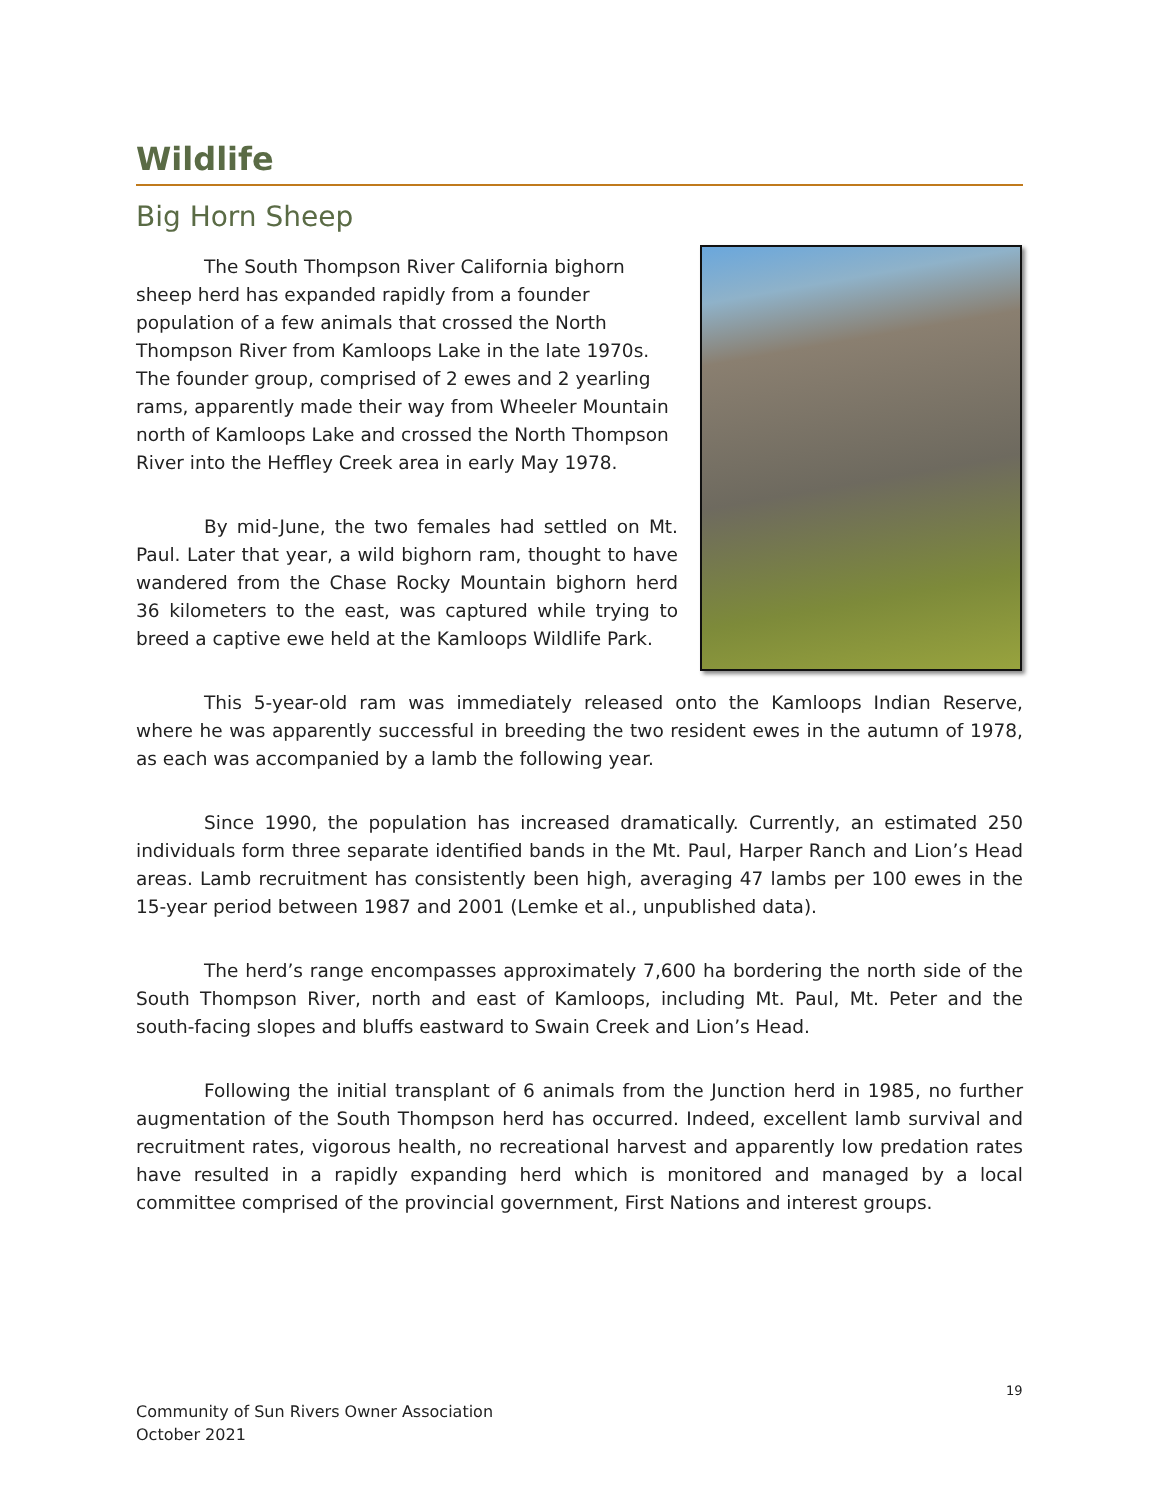Wildlife
Big Horn Sheep
The South Thompson River California bighorn sheep herd has expanded rapidly from a founder population of a few animals that crossed the North Thompson River from Kamloops Lake in the late 1970s. The founder group, comprised of 2 ewes and 2 yearling rams, apparently made their way from Wheeler Mountain north of Kamloops Lake and crossed the North Thompson River into the Heffley Creek area in early May 1978.
By mid-June, the two females had settled on Mt. Paul. Later that year, a wild bighorn ram, thought to have wandered from the Chase Rocky Mountain bighorn herd 36 kilometers to the east, was captured while trying to breed a captive ewe held at the Kamloops Wildlife Park.
This 5-year-old ram was immediately released onto the Kamloops Indian Reserve, where he was apparently successful in breeding the two resident ewes in the autumn of 1978, as each was accompanied by a lamb the following year.
Since 1990, the population has increased dramatically. Currently, an estimated 250 individuals form three separate identified bands in the Mt. Paul, Harper Ranch and Lion’s Head areas. Lamb recruitment has consistently been high, averaging 47 lambs per 100 ewes in the 15-year period between 1987 and 2001 (Lemke et al., unpublished data).
The herd’s range encompasses approximately 7,600 ha bordering the north side of the South Thompson River, north and east of Kamloops, including Mt. Paul, Mt. Peter and the south-facing slopes and bluffs eastward to Swain Creek and Lion’s Head.
Following the initial transplant of 6 animals from the Junction herd in 1985, no further augmentation of the South Thompson herd has occurred. Indeed, excellent lamb survival and recruitment rates, vigorous health, no recreational harvest and apparently low predation rates have resulted in a rapidly expanding herd which is monitored and managed by a local committee comprised of the provincial government, First Nations and interest groups.
19
Community of Sun Rivers Owner Association
October 2021